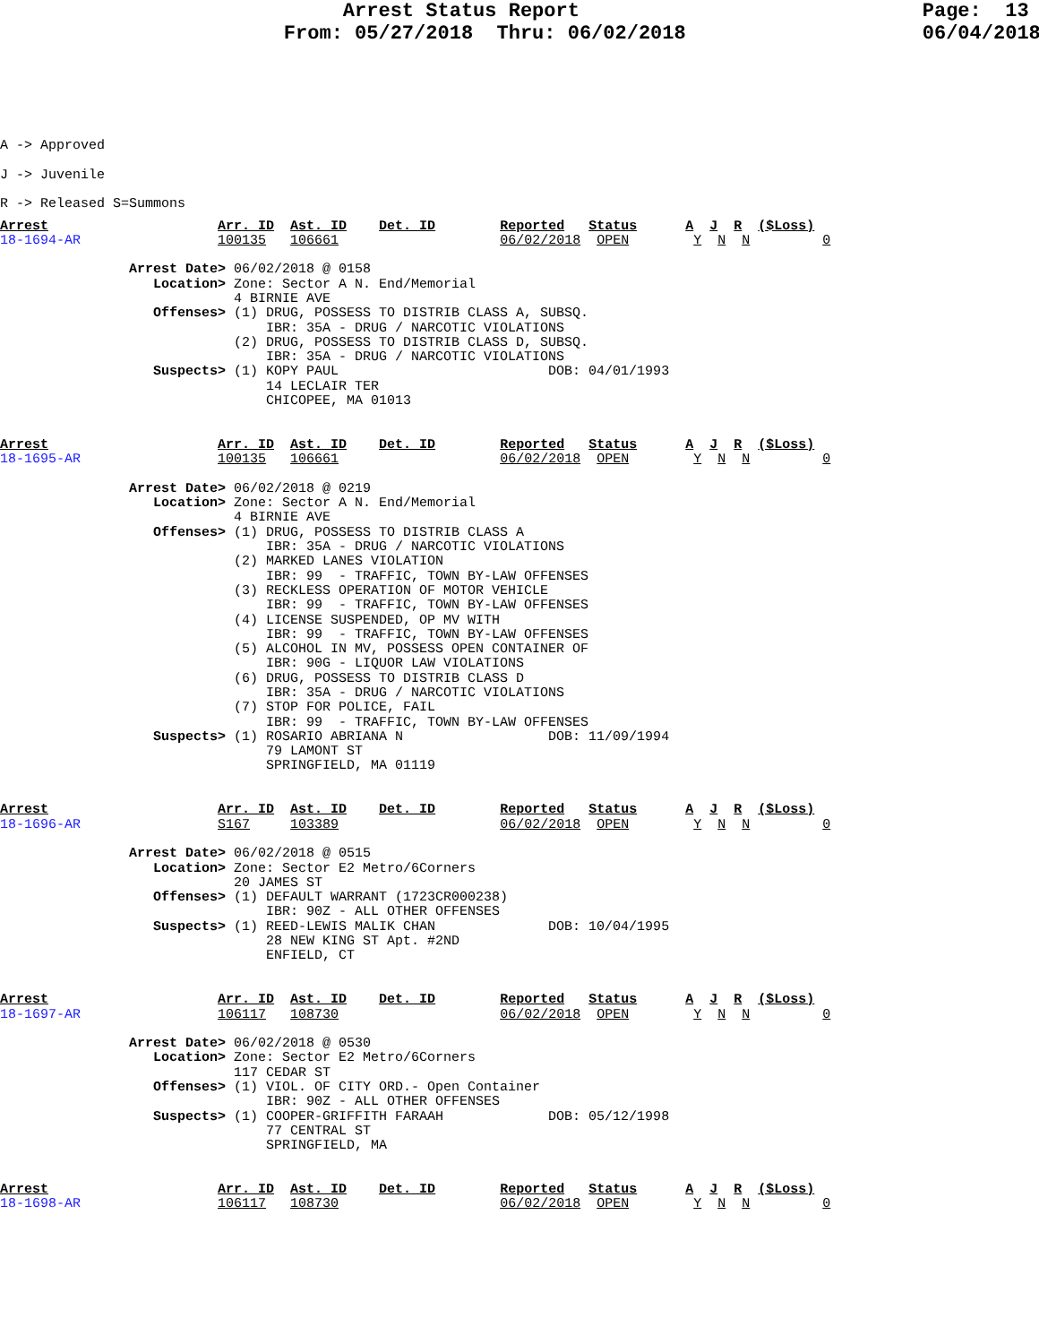Arrest Status Report                             Page:  13
                        From: 05/27/2018  Thru: 06/02/2018                    06/04/2018
A -> Approved
J -> Juvenile
R -> Released S=Summons
Arrest                     Arr. ID  Ast. ID    Det. ID        Reported   Status      A  J  R  ($Loss)
18-1694-AR                 100135   106661                    06/02/2018  OPEN        Y  N  N         0

                Arrest Date> 06/02/2018 @ 0158
                   Location> Zone: Sector A N. End/Memorial
                             4 BIRNIE AVE
                   Offenses> (1) DRUG, POSSESS TO DISTRIB CLASS A, SUBSQ.
                                 IBR: 35A - DRUG / NARCOTIC VIOLATIONS
                             (2) DRUG, POSSESS TO DISTRIB CLASS D, SUBSQ.
                                 IBR: 35A - DRUG / NARCOTIC VIOLATIONS
                   Suspects> (1) KOPY PAUL                          DOB: 04/01/1993
                                 14 LECLAIR TER
                                 CHICOPEE, MA 01013


Arrest                     Arr. ID  Ast. ID    Det. ID        Reported   Status      A  J  R  ($Loss)
18-1695-AR                 100135   106661                    06/02/2018  OPEN        Y  N  N         0

                Arrest Date> 06/02/2018 @ 0219
                   Location> Zone: Sector A N. End/Memorial
                             4 BIRNIE AVE
                   Offenses> (1) DRUG, POSSESS TO DISTRIB CLASS A
                                 IBR: 35A - DRUG / NARCOTIC VIOLATIONS
                             (2) MARKED LANES VIOLATION
                                 IBR: 99  - TRAFFIC, TOWN BY-LAW OFFENSES
                             (3) RECKLESS OPERATION OF MOTOR VEHICLE
                                 IBR: 99  - TRAFFIC, TOWN BY-LAW OFFENSES
                             (4) LICENSE SUSPENDED, OP MV WITH
                                 IBR: 99  - TRAFFIC, TOWN BY-LAW OFFENSES
                             (5) ALCOHOL IN MV, POSSESS OPEN CONTAINER OF
                                 IBR: 90G - LIQUOR LAW VIOLATIONS
                             (6) DRUG, POSSESS TO DISTRIB CLASS D
                                 IBR: 35A - DRUG / NARCOTIC VIOLATIONS
                             (7) STOP FOR POLICE, FAIL
                                 IBR: 99  - TRAFFIC, TOWN BY-LAW OFFENSES
                   Suspects> (1) ROSARIO ABRIANA N                  DOB: 11/09/1994
                                 79 LAMONT ST
                                 SPRINGFIELD, MA 01119


Arrest                     Arr. ID  Ast. ID    Det. ID        Reported   Status      A  J  R  ($Loss)
18-1696-AR                 S167     103389                    06/02/2018  OPEN        Y  N  N         0

                Arrest Date> 06/02/2018 @ 0515
                   Location> Zone: Sector E2 Metro/6Corners
                             20 JAMES ST
                   Offenses> (1) DEFAULT WARRANT (1723CR000238)
                                 IBR: 90Z - ALL OTHER OFFENSES
                   Suspects> (1) REED-LEWIS MALIK CHAN              DOB: 10/04/1995
                                 28 NEW KING ST Apt. #2ND
                                 ENFIELD, CT


Arrest                     Arr. ID  Ast. ID    Det. ID        Reported   Status      A  J  R  ($Loss)
18-1697-AR                 106117   108730                    06/02/2018  OPEN        Y  N  N         0

                Arrest Date> 06/02/2018 @ 0530
                   Location> Zone: Sector E2 Metro/6Corners
                             117 CEDAR ST
                   Offenses> (1) VIOL. OF CITY ORD.- Open Container
                                 IBR: 90Z - ALL OTHER OFFENSES
                   Suspects> (1) COOPER-GRIFFITH FARAAH             DOB: 05/12/1998
                                 77 CENTRAL ST
                                 SPRINGFIELD, MA


Arrest                     Arr. ID  Ast. ID    Det. ID        Reported   Status      A  J  R  ($Loss)
18-1698-AR                 106117   108730                    06/02/2018  OPEN        Y  N  N         0